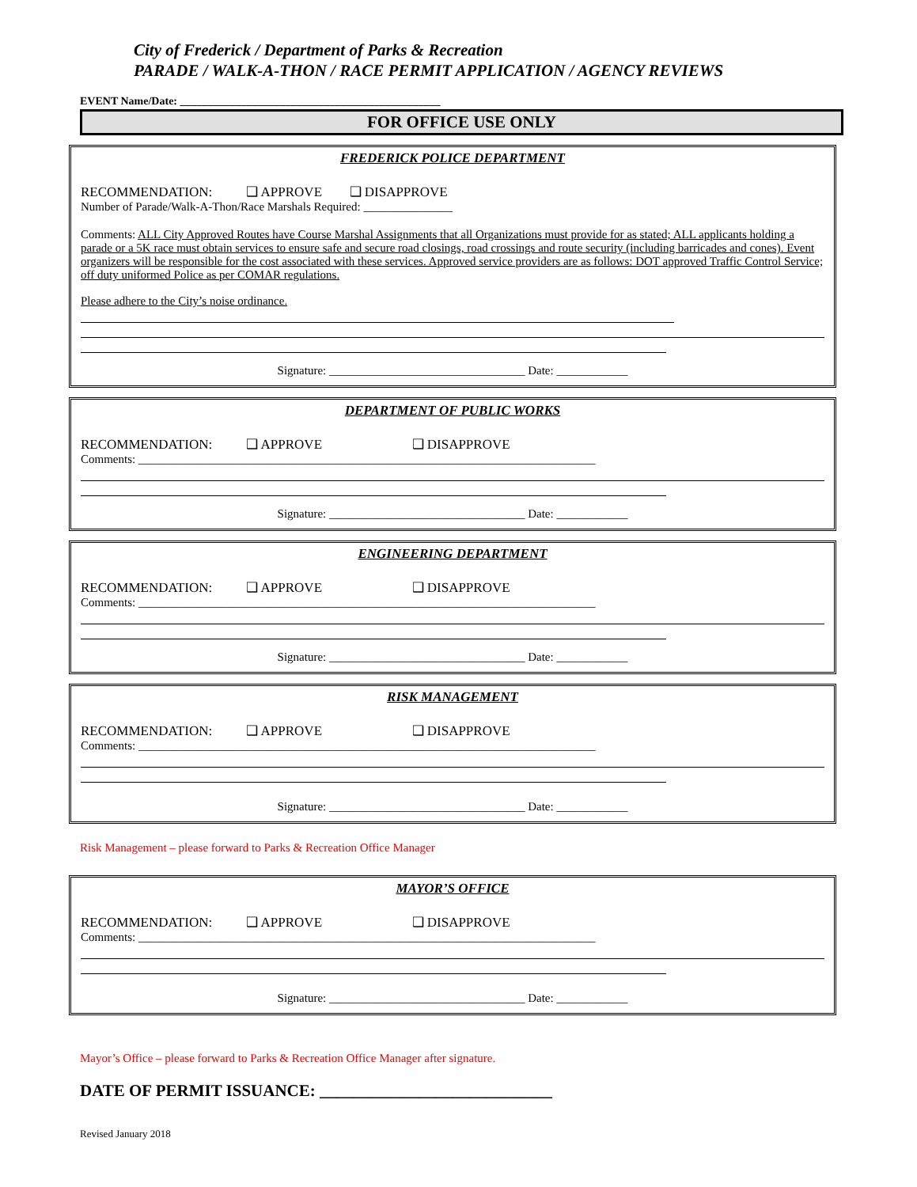City of Frederick / Department of Parks & Recreation
PARADE / WALK-A-THON / RACE PERMIT APPLICATION / AGENCY REVIEWS
EVENT Name/Date: _______________________________________________
FOR OFFICE USE ONLY
FREDERICK POLICE DEPARTMENT
RECOMMENDATION: ❑ APPROVE ❑ DISAPPROVE
Number of Parade/Walk-A-Thon/Race Marshals Required: _______________
Comments: ALL City Approved Routes have Course Marshal Assignments that all Organizations must provide for as stated; ALL applicants holding a parade or a 5K race must obtain services to ensure safe and secure road closings, road crossings and route security (including barricades and cones). Event organizers will be responsible for the cost associated with these services. Approved service providers are as follows: DOT approved Traffic Control Service; off duty uniformed Police as per COMAR regulations.
Please adhere to the City’s noise ordinance.
Signature: _________________________________ Date: ____________
DEPARTMENT OF PUBLIC WORKS
RECOMMENDATION: ❑ APPROVE ❑ DISAPPROVE
Comments: _____________________________________________________________________________
Signature: _________________________________ Date: ____________
ENGINEERING DEPARTMENT
RECOMMENDATION: ❑ APPROVE ❑ DISAPPROVE
Comments: _____________________________________________________________________________
Signature: _________________________________ Date: ____________
RISK MANAGEMENT
RECOMMENDATION: ❑ APPROVE ❑ DISAPPROVE
Comments: _____________________________________________________________________________
Signature: _________________________________ Date: ____________
Risk Management – please forward to Parks & Recreation Office Manager
MAYOR’S OFFICE
RECOMMENDATION: ❑ APPROVE ❑ DISAPPROVE
Comments: _____________________________________________________________________________
Signature: _________________________________ Date: ____________
Mayor’s Office – please forward to Parks & Recreation Office Manager after signature.
DATE OF PERMIT ISSUANCE: ____________________________
Revised January 2018